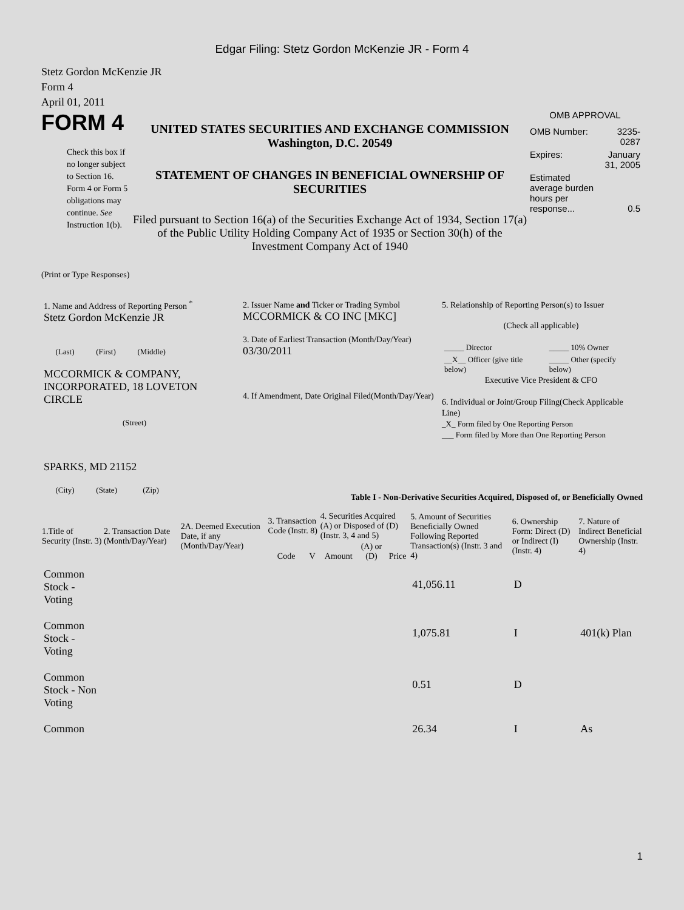Edgar Filing: Stetz Gordon McKenzie JR - Form 4
Stetz Gordon McKenzie JR
Form 4
April 01, 2011
FORM 4
Check this box if no longer subject to Section 16. Form 4 or Form 5 obligations may continue. See Instruction 1(b).
UNITED STATES SECURITIES AND EXCHANGE COMMISSION
Washington, D.C. 20549
STATEMENT OF CHANGES IN BENEFICIAL OWNERSHIP OF SECURITIES
Filed pursuant to Section 16(a) of the Securities Exchange Act of 1934, Section 17(a) of the Public Utility Holding Company Act of 1935 or Section 30(h) of the Investment Company Act of 1940
OMB APPROVAL
| OMB Number: | 3235-0287 |
| Expires: | January 31, 2005 |
| Estimated average burden hours per response... | 0.5 |
(Print or Type Responses)
| 1. Name and Address of Reporting Person <sup>*</sup> Stetz Gordon McKenzie JR (Last) (First) (Middle) MCCORMICK & COMPANY, INCORPORATED, 18 LOVETON CIRCLE (Street) SPARKS, MD 21152 (City) (State) (Zip) | 2. Issuer Name and Ticker or Trading Symbol MCCORMICK & CO INC [MKC] 3. Date of Earliest Transaction (Month/Day/Year) 03/30/2011 4. If Amendment, Date Original Filed(Month/Day/Year) | 5. Relationship of Reporting Person(s) to Issuer (Check all applicable) / _____ Director / _____ 10% Owner / / __X__ Officer (give title below) / _____ Other (specify below) / Executive Vice President & CFO 6. Individual or Joint/Group Filing(Check Applicable Line) _X_ Form filed by One Reporting Person ___ Form filed by More than One Reporting Person |
Table I - Non-Derivative Securities Acquired, Disposed of, or Beneficially Owned
| 1.Title of Security (Instr. 3) | 2. Transaction Date (Month/Day/Year) | 2A. Deemed Execution Date, if any (Month/Day/Year) | 3. Transaction Code (Instr. 8) | | 4. Securities Acquired (A) or Disposed of (D) (Instr. 3, 4 and 5) | | | 5. Amount of Securities Beneficially Owned Following Reported Transaction(s) (Instr. 3 and 4) | 6. Ownership Form: Direct (D) or Indirect (I) (Instr. 4) | 7. Nature of Indirect Beneficial Ownership (Instr. 4) |
| --- | --- | --- | --- | --- | --- | --- | --- | --- | --- | --- |
| | | | Code | V | Amount | (A) or (D) | Price | | | |
| Common Stock - Voting | | | | | | | | 41,056.11 | D | |
| Common Stock - Voting | | | | | | | | 1,075.81 | I | 401(k) Plan |
| Common Stock - Non Voting | | | | | | | | 0.51 | D | |
| Common | | | | | | | | 26.34 | I | As |
1